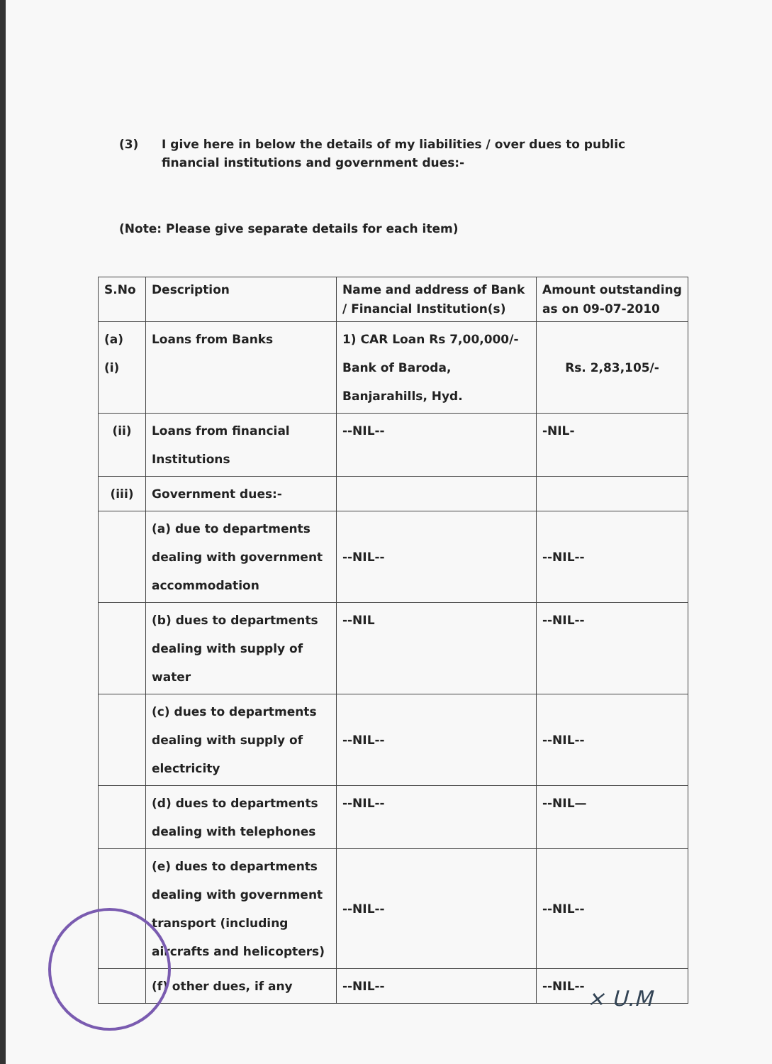(3) I give here in below the details of my liabilities / over dues to public financial institutions and government dues:-
(Note: Please give separate details for each item)
| S.No | Description | Name and address of Bank / Financial Institution(s) | Amount outstanding as on 09-07-2010 |
| --- | --- | --- | --- |
| (a) (i) | Loans from Banks | 1) CAR Loan Rs 7,00,000/- Bank of Baroda, Banjarahills, Hyd. | Rs. 2,83,105/- |
| (ii) | Loans from financial Institutions | --NIL-- | -NIL- |
| (iii) | Government dues:- | | |
| | (a) due to departments dealing with government accommodation | --NIL-- | --NIL-- |
| | (b) dues to departments dealing with supply of water | --NIL | --NIL-- |
| | (c) dues to departments dealing with supply of electricity | --NIL-- | --NIL-- |
| | (d) dues to departments dealing with telephones | --NIL-- | --NIL— |
| | (e) dues to departments dealing with government transport (including aircrafts and helicopters) | --NIL-- | --NIL-- |
| | (f) other dues, if any | --NIL-- | --NIL-- |
× U.M